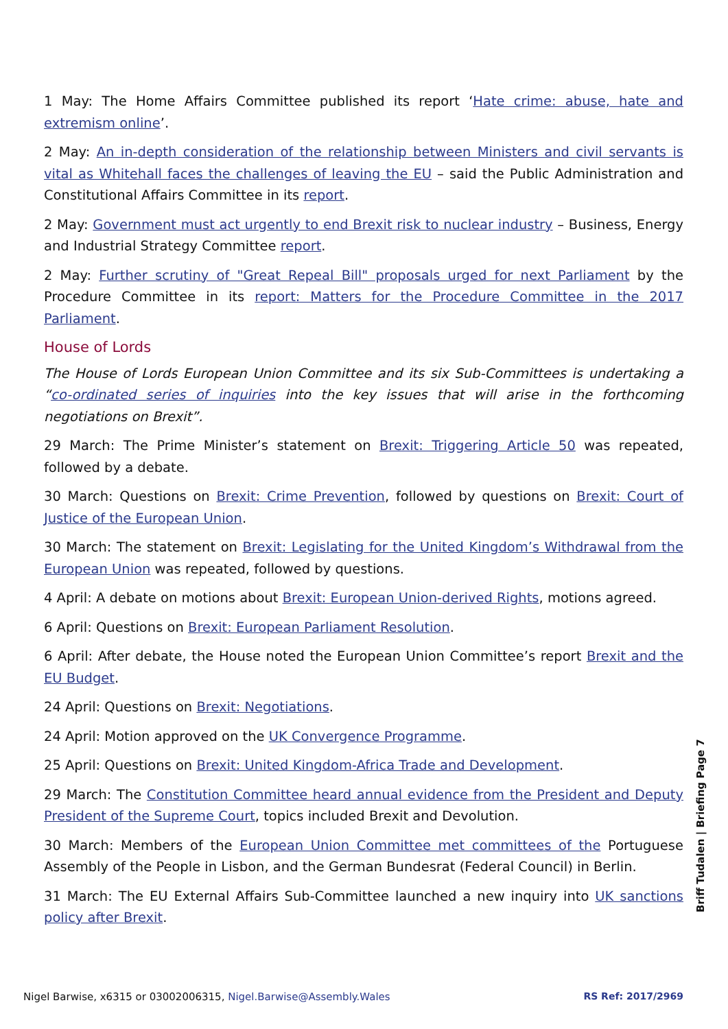1 May: The Home Affairs Committee published its report ‘Hate crime: abuse, hate and extremism online’.
2 May: An in-depth consideration of the relationship between Ministers and civil servants is vital as Whitehall faces the challenges of leaving the EU – said the Public Administration and Constitutional Affairs Committee in its report.
2 May: Government must act urgently to end Brexit risk to nuclear industry – Business, Energy and Industrial Strategy Committee report.
2 May: Further scrutiny of "Great Repeal Bill" proposals urged for next Parliament by the Procedure Committee in its report: Matters for the Procedure Committee in the 2017 Parliament.
House of Lords
The House of Lords European Union Committee and its six Sub-Committees is undertaking a “co-ordinated series of inquiries into the key issues that will arise in the forthcoming negotiations on Brexit”.
29 March: The Prime Minister’s statement on Brexit: Triggering Article 50 was repeated, followed by a debate.
30 March: Questions on Brexit: Crime Prevention, followed by questions on Brexit: Court of Justice of the European Union.
30 March: The statement on Brexit: Legislating for the United Kingdom’s Withdrawal from the European Union was repeated, followed by questions.
4 April: A debate on motions about Brexit: European Union-derived Rights, motions agreed.
6 April: Questions on Brexit: European Parliament Resolution.
6 April: After debate, the House noted the European Union Committee’s report Brexit and the EU Budget.
24 April: Questions on Brexit: Negotiations.
24 April: Motion approved on the UK Convergence Programme.
25 April: Questions on Brexit: United Kingdom-Africa Trade and Development.
29 March: The Constitution Committee heard annual evidence from the President and Deputy President of the Supreme Court, topics included Brexit and Devolution.
30 March: Members of the European Union Committee met committees of the Portuguese Assembly of the People in Lisbon, and the German Bundesrat (Federal Council) in Berlin.
31 March: The EU External Affairs Sub-Committee launched a new inquiry into UK sanctions policy after Brexit.
Briff Tudalen | Briefing Page 7
Nigel Barwise, x6315 or 03002006315, Nigel.Barwise@Assembly.Wales RS Ref: 2017/2969